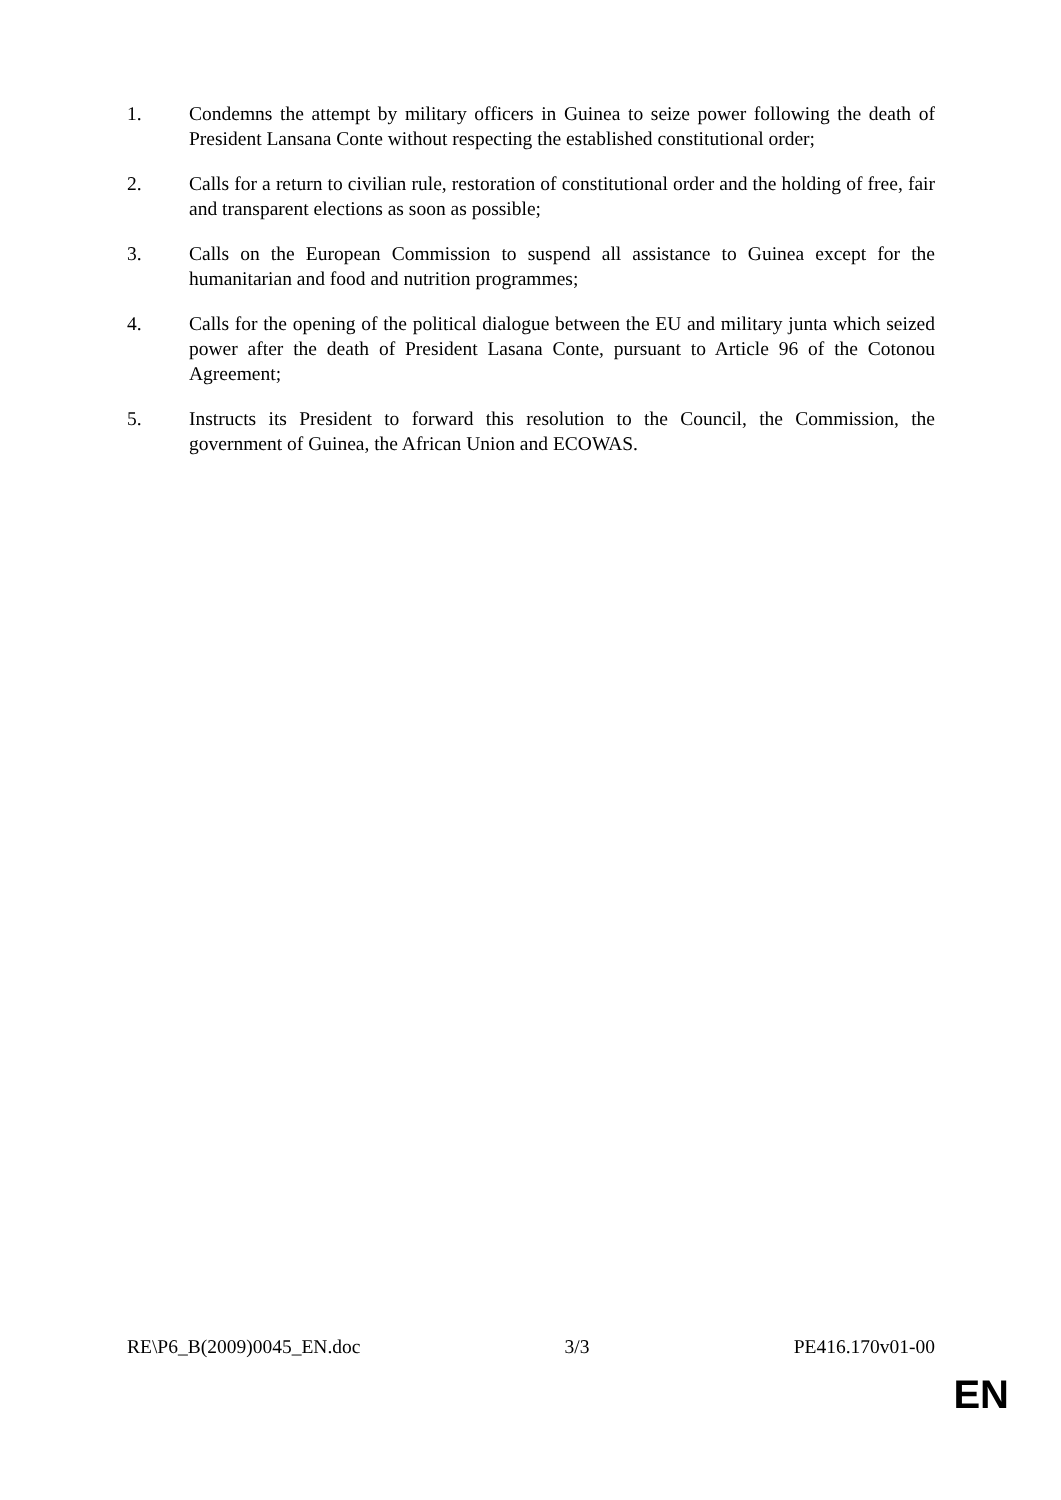1. Condemns the attempt by military officers in Guinea to seize power following the death of President Lansana Conte without respecting the established constitutional order;
2. Calls for a return to civilian rule, restoration of constitutional order and the holding of free, fair and transparent elections as soon as possible;
3. Calls on the European Commission to suspend all assistance to Guinea except for the humanitarian and food and nutrition programmes;
4. Calls for the opening of the political dialogue between the EU and military junta which seized power after the death of President Lasana Conte, pursuant to Article 96 of the Cotonou Agreement;
5. Instructs its President to forward this resolution to the Council, the Commission, the government of Guinea, the African Union and ECOWAS.
RE\P6_B(2009)0045_EN.doc 3/3 PE416.170v01-00
EN